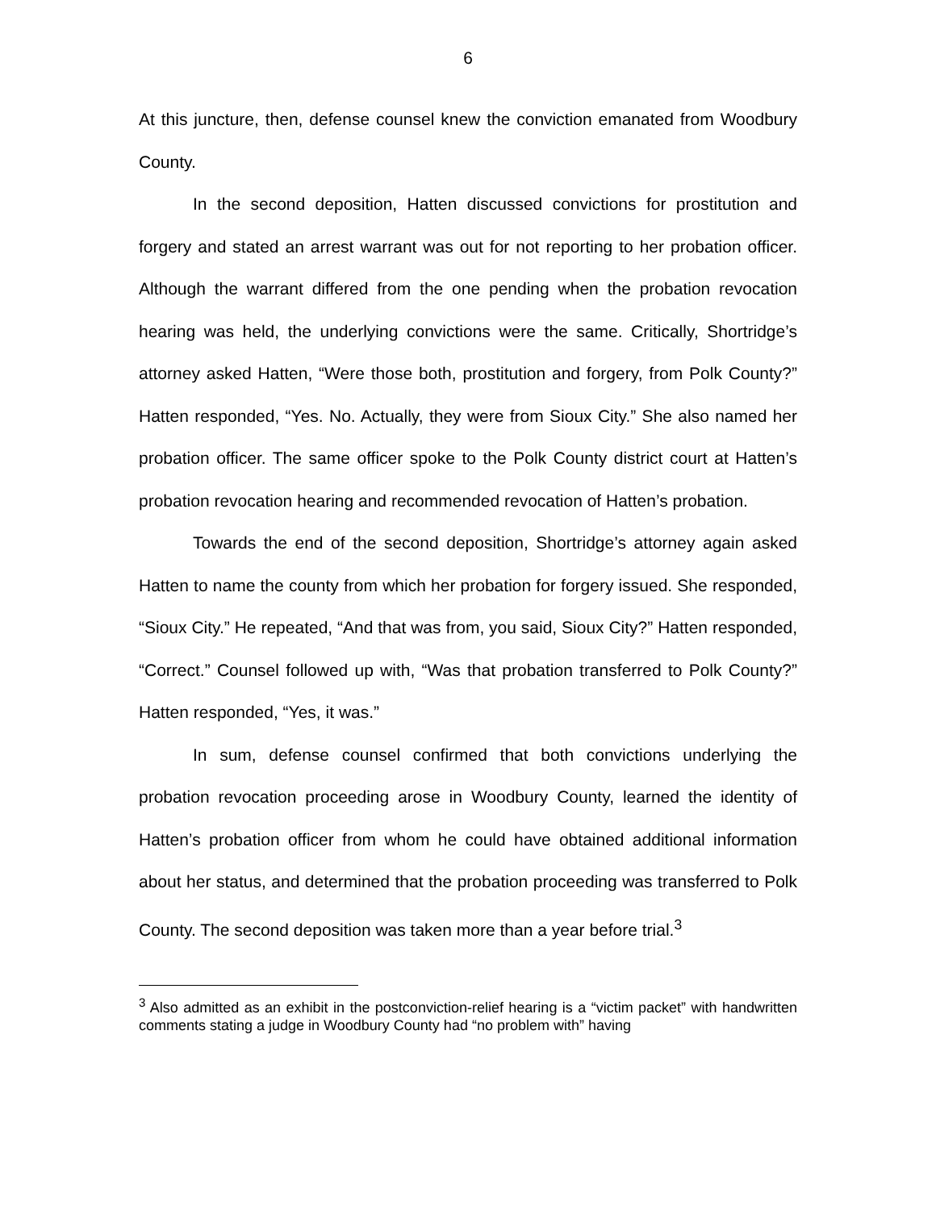6
At this juncture, then, defense counsel knew the conviction emanated from Woodbury County.
In the second deposition, Hatten discussed convictions for prostitution and forgery and stated an arrest warrant was out for not reporting to her probation officer. Although the warrant differed from the one pending when the probation revocation hearing was held, the underlying convictions were the same. Critically, Shortridge’s attorney asked Hatten, “Were those both, prostitution and forgery, from Polk County?” Hatten responded, “Yes. No. Actually, they were from Sioux City.” She also named her probation officer. The same officer spoke to the Polk County district court at Hatten’s probation revocation hearing and recommended revocation of Hatten’s probation.
Towards the end of the second deposition, Shortridge’s attorney again asked Hatten to name the county from which her probation for forgery issued. She responded, “Sioux City.” He repeated, “And that was from, you said, Sioux City?” Hatten responded, “Correct.” Counsel followed up with, “Was that probation transferred to Polk County?” Hatten responded, “Yes, it was.”
In sum, defense counsel confirmed that both convictions underlying the probation revocation proceeding arose in Woodbury County, learned the identity of Hatten’s probation officer from whom he could have obtained additional information about her status, and determined that the probation proceeding was transferred to Polk County. The second deposition was taken more than a year before trial.<sup>3</sup>
<sup>3</sup> Also admitted as an exhibit in the postconviction-relief hearing is a “victim packet” with handwritten comments stating a judge in Woodbury County had “no problem with” having